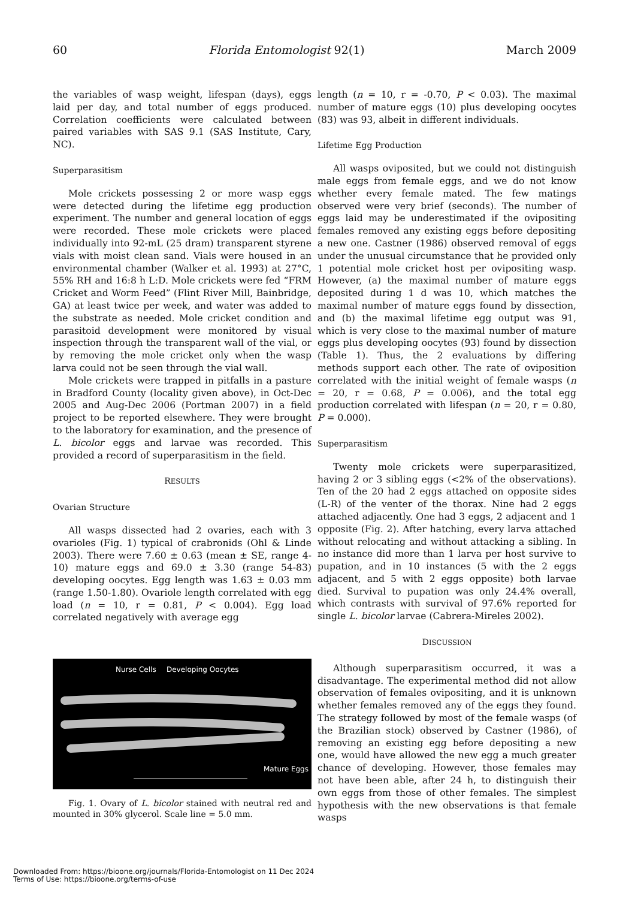60 Florida Entomologist 92(1) March 2009
the variables of wasp weight, lifespan (days), eggs laid per day, and total number of eggs produced. Correlation coefficients were calculated between paired variables with SAS 9.1 (SAS Institute, Cary, NC).
Superparasitism
Mole crickets possessing 2 or more wasp eggs were detected during the lifetime egg production experiment. The number and general location of eggs were recorded. These mole crickets were placed individually into 92-mL (25 dram) transparent styrene vials with moist clean sand. Vials were housed in an environmental chamber (Walker et al. 1993) at 27°C, 55% RH and 16:8 h L:D. Mole crickets were fed “FRM Cricket and Worm Feed” (Flint River Mill, Bainbridge, GA) at least twice per week, and water was added to the substrate as needed. Mole cricket condition and parasitoid development were monitored by visual inspection through the transparent wall of the vial, or by removing the mole cricket only when the wasp larva could not be seen through the vial wall.
Mole crickets were trapped in pitfalls in a pasture in Bradford County (locality given above), in Oct-Dec 2005 and Aug-Dec 2006 (Portman 2007) in a field project to be reported elsewhere. They were brought to the laboratory for examination, and the presence of L. bicolor eggs and larvae was recorded. This provided a record of superparasitism in the field.
RESULTS
Ovarian Structure
All wasps dissected had 2 ovaries, each with 3 ovarioles (Fig. 1) typical of crabronids (Ohl & Linde 2003). There were 7.60 ± 0.63 (mean ± SE, range 4-10) mature eggs and 69.0 ± 3.30 (range 54-83) developing oocytes. Egg length was 1.63 ± 0.03 mm (range 1.50-1.80). Ovariole length correlated with egg load (n = 10, r = 0.81, P < 0.004). Egg load correlated negatively with average egg
Nurse Cells Developing Oocytes
Mature Eggs
Fig. 1. Ovary of L. bicolor stained with neutral red and mounted in 30% glycerol. Scale line = 5.0 mm.
length (n = 10, r = -0.70, P < 0.03). The maximal number of mature eggs (10) plus developing oocytes (83) was 93, albeit in different individuals.
Lifetime Egg Production
All wasps oviposited, but we could not distinguish male eggs from female eggs, and we do not know whether every female mated. The few matings observed were very brief (seconds). The number of eggs laid may be underestimated if the ovipositing females removed any existing eggs before depositing a new one. Castner (1986) observed removal of eggs under the unusual circumstance that he provided only 1 potential mole cricket host per ovipositing wasp. However, (a) the maximal number of mature eggs deposited during 1 d was 10, which matches the maximal number of mature eggs found by dissection, and (b) the maximal lifetime egg output was 91, which is very close to the maximal number of mature eggs plus developing oocytes (93) found by dissection (Table 1). Thus, the 2 evaluations by differing methods support each other. The rate of oviposition correlated with the initial weight of female wasps (n = 20, r = 0.68, P = 0.006), and the total egg production correlated with lifespan (n = 20, r = 0.80, P = 0.000).
Superparasitism
Twenty mole crickets were superparasitized, having 2 or 3 sibling eggs (<2% of the observations). Ten of the 20 had 2 eggs attached on opposite sides (L-R) of the venter of the thorax. Nine had 2 eggs attached adjacently. One had 3 eggs, 2 adjacent and 1 opposite (Fig. 2). After hatching, every larva attached without relocating and without attacking a sibling. In no instance did more than 1 larva per host survive to pupation, and in 10 instances (5 with the 2 eggs adjacent, and 5 with 2 eggs opposite) both larvae died. Survival to pupation was only 24.4% overall, which contrasts with survival of 97.6% reported for single L. bicolor larvae (Cabrera-Mireles 2002).
DISCUSSION
Although superparasitism occurred, it was a disadvantage. The experimental method did not allow observation of females ovipositing, and it is unknown whether females removed any of the eggs they found. The strategy followed by most of the female wasps (of the Brazilian stock) observed by Castner (1986), of removing an existing egg before depositing a new one, would have allowed the new egg a much greater chance of developing. However, those females may not have been able, after 24 h, to distinguish their own eggs from those of other females. The simplest hypothesis with the new observations is that female wasps
Downloaded From: https://bioone.org/journals/Florida-Entomologist on 11 Dec 2024
Terms of Use: https://bioone.org/terms-of-use